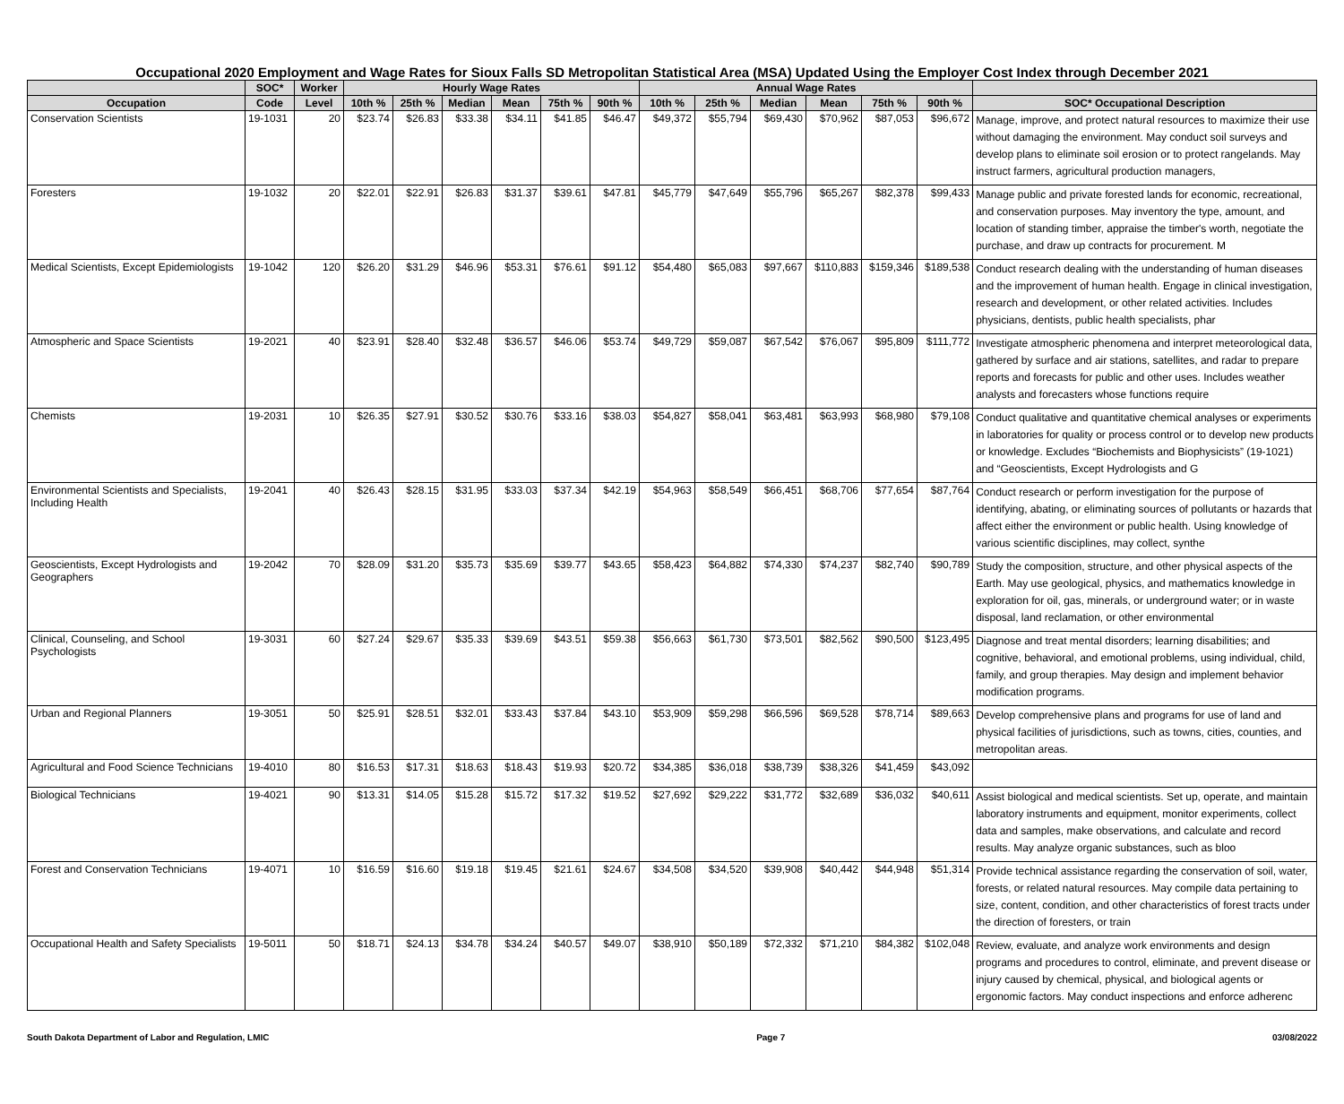Occupational 2020 Employment and Wage Rates for Sioux Falls SD Metropolitan Statistical Area (MSA) Updated Using the Employer Cost Index through December 2021
| | SOC* | Worker | Hourly Wage Rates | | | | | | Annual Wage Rates | | | | | | |
| --- | --- | --- | --- | --- | --- | --- | --- | --- | --- | --- | --- | --- | --- | --- | --- |
| Occupation | Code | Level | 10th % | 25th % | Median | Mean | 75th % | 90th % | 10th % | 25th % | Median | Mean | 75th % | 90th % | SOC* Occupational Description |
| Conservation Scientists | 19-1031 | 20 | $23.74 | $26.83 | $33.38 | $34.11 | $41.85 | $46.47 | $49,372 | $55,794 | $69,430 | $70,962 | $87,053 | $96,672 | Manage, improve, and protect natural resources to maximize their use without damaging the environment. May conduct soil surveys and develop plans to eliminate soil erosion or to protect rangelands. May instruct farmers, agricultural production managers, |
| Foresters | 19-1032 | 20 | $22.01 | $22.91 | $26.83 | $31.37 | $39.61 | $47.81 | $45,779 | $47,649 | $55,796 | $65,267 | $82,378 | $99,433 | Manage public and private forested lands for economic, recreational, and conservation purposes. May inventory the type, amount, and location of standing timber, appraise the timber's worth, negotiate the purchase, and draw up contracts for procurement. M |
| Medical Scientists, Except Epidemiologists | 19-1042 | 120 | $26.20 | $31.29 | $46.96 | $53.31 | $76.61 | $91.12 | $54,480 | $65,083 | $97,667 | $110,883 | $159,346 | $189,538 | Conduct research dealing with the understanding of human diseases and the improvement of human health. Engage in clinical investigation, research and development, or other related activities. Includes physicians, dentists, public health specialists, phar |
| Atmospheric and Space Scientists | 19-2021 | 40 | $23.91 | $28.40 | $32.48 | $36.57 | $46.06 | $53.74 | $49,729 | $59,087 | $67,542 | $76,067 | $95,809 | $111,772 | Investigate atmospheric phenomena and interpret meteorological data, gathered by surface and air stations, satellites, and radar to prepare reports and forecasts for public and other uses. Includes weather analysts and forecasters whose functions require |
| Chemists | 19-2031 | 10 | $26.35 | $27.91 | $30.52 | $30.76 | $33.16 | $38.03 | $54,827 | $58,041 | $63,481 | $63,993 | $68,980 | $79,108 | Conduct qualitative and quantitative chemical analyses or experiments in laboratories for quality or process control or to develop new products or knowledge. Excludes “Biochemists and Biophysicists” (19-1021) and “Geoscientists, Except Hydrologists and G |
| Environmental Scientists and Specialists, Including Health | 19-2041 | 40 | $26.43 | $28.15 | $31.95 | $33.03 | $37.34 | $42.19 | $54,963 | $58,549 | $66,451 | $68,706 | $77,654 | $87,764 | Conduct research or perform investigation for the purpose of identifying, abating, or eliminating sources of pollutants or hazards that affect either the environment or public health. Using knowledge of various scientific disciplines, may collect, synthe |
| Geoscientists, Except Hydrologists and Geographers | 19-2042 | 70 | $28.09 | $31.20 | $35.73 | $35.69 | $39.77 | $43.65 | $58,423 | $64,882 | $74,330 | $74,237 | $82,740 | $90,789 | Study the composition, structure, and other physical aspects of the Earth. May use geological, physics, and mathematics knowledge in exploration for oil, gas, minerals, or underground water; or in waste disposal, land reclamation, or other environmental |
| Clinical, Counseling, and School Psychologists | 19-3031 | 60 | $27.24 | $29.67 | $35.33 | $39.69 | $43.51 | $59.38 | $56,663 | $61,730 | $73,501 | $82,562 | $90,500 | $123,495 | Diagnose and treat mental disorders; learning disabilities; and cognitive, behavioral, and emotional problems, using individual, child, family, and group therapies. May design and implement behavior modification programs. |
| Urban and Regional Planners | 19-3051 | 50 | $25.91 | $28.51 | $32.01 | $33.43 | $37.84 | $43.10 | $53,909 | $59,298 | $66,596 | $69,528 | $78,714 | $89,663 | Develop comprehensive plans and programs for use of land and physical facilities of jurisdictions, such as towns, cities, counties, and metropolitan areas. |
| Agricultural and Food Science Technicians | 19-4010 | 80 | $16.53 | $17.31 | $18.63 | $18.43 | $19.93 | $20.72 | $34,385 | $36,018 | $38,739 | $38,326 | $41,459 | $43,092 | |
| Biological Technicians | 19-4021 | 90 | $13.31 | $14.05 | $15.28 | $15.72 | $17.32 | $19.52 | $27,692 | $29,222 | $31,772 | $32,689 | $36,032 | $40,611 | Assist biological and medical scientists. Set up, operate, and maintain laboratory instruments and equipment, monitor experiments, collect data and samples, make observations, and calculate and record results. May analyze organic substances, such as bloo |
| Forest and Conservation Technicians | 19-4071 | 10 | $16.59 | $16.60 | $19.18 | $19.45 | $21.61 | $24.67 | $34,508 | $34,520 | $39,908 | $40,442 | $44,948 | $51,314 | Provide technical assistance regarding the conservation of soil, water, forests, or related natural resources. May compile data pertaining to size, content, condition, and other characteristics of forest tracts under the direction of foresters, or train |
| Occupational Health and Safety Specialists | 19-5011 | 50 | $18.71 | $24.13 | $34.78 | $34.24 | $40.57 | $49.07 | $38,910 | $50,189 | $72,332 | $71,210 | $84,382 | $102,048 | Review, evaluate, and analyze work environments and design programs and procedures to control, eliminate, and prevent disease or injury caused by chemical, physical, and biological agents or ergonomic factors. May conduct inspections and enforce adherenc |
South Dakota Department of Labor and Regulation, LMIC Page 7 03/08/2022